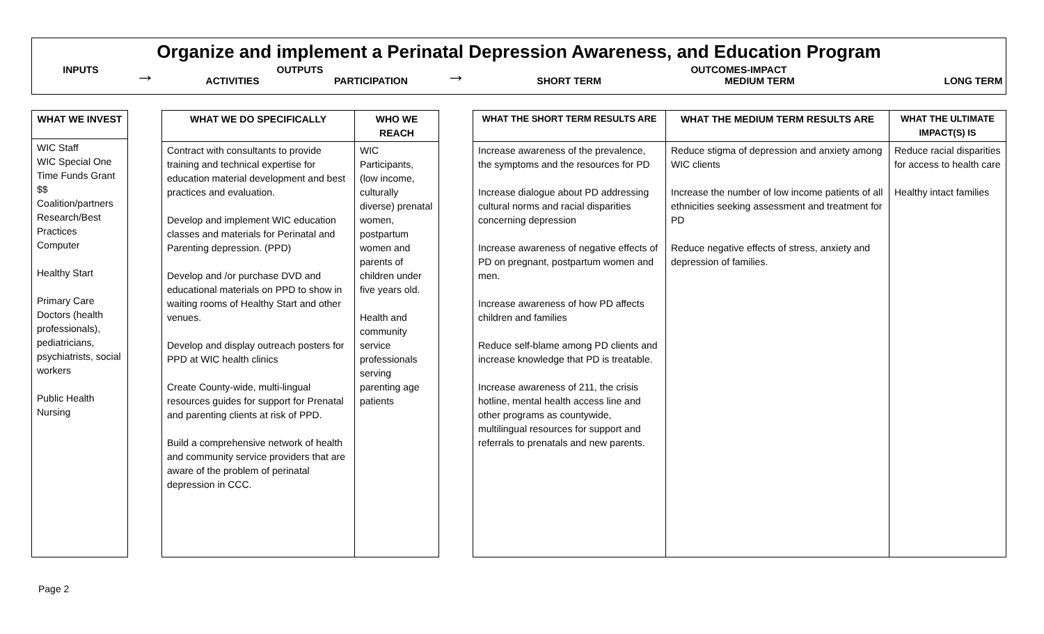Organize and implement a Perinatal Depression Awareness, and Education Program
INPUTS
→
OUTPUTS
ACTIVITIES PARTICIPATION
→
OUTCOMES-IMPACT
SHORT TERM MEDIUM TERM LONG TERM
| WHAT WE INVEST |
| --- |
| WIC Staff WIC Special One Time Funds Grant $$ Coalition/partners Research/Best Practices Computer Healthy Start Primary Care Doctors (health professionals), pediatricians, psychiatrists, social workers Public Health Nursing |
| WHAT WE DO SPECIFICALLY | WHO WE REACH |
| --- | --- |
| Contract with consultants to provide training and technical expertise for education material development and best practices and evaluation. Develop and implement WIC education classes and materials for Perinatal and Parenting depression. (PPD) Develop and /or purchase DVD and educational materials on PPD to show in waiting rooms of Healthy Start and other venues. Develop and display outreach posters for PPD at WIC health clinics Create County-wide, multi-lingual resources guides for support for Prenatal and parenting clients at risk of PPD. Build a comprehensive network of health and community service providers that are aware of the problem of perinatal depression in CCC. | WIC Participants, (low income, culturally diverse) prenatal women, postpartum women and parents of children under five years old. Health and community service professionals serving parenting age patients |
| WHAT THE SHORT TERM RESULTS ARE | WHAT THE MEDIUM TERM RESULTS ARE | WHAT THE ULTIMATE IMPACT(S) IS |
| --- | --- | --- |
| Increase awareness of the prevalence, the symptoms and the resources for PD Increase dialogue about PD addressing cultural norms and racial disparities concerning depression Increase awareness of negative effects of PD on pregnant, postpartum women and men. Increase awareness of how PD affects children and families Reduce self-blame among PD clients and increase knowledge that PD is treatable. Increase awareness of 211, the crisis hotline, mental health access line and other programs as countywide, multilingual resources for support and referrals to prenatals and new parents. | Reduce stigma of depression and anxiety among WIC clients Increase the number of low income patients of all ethnicities seeking assessment and treatment for PD Reduce negative effects of stress, anxiety and depression of families. | Reduce racial disparities for access to health care Healthy intact families |
Page 2